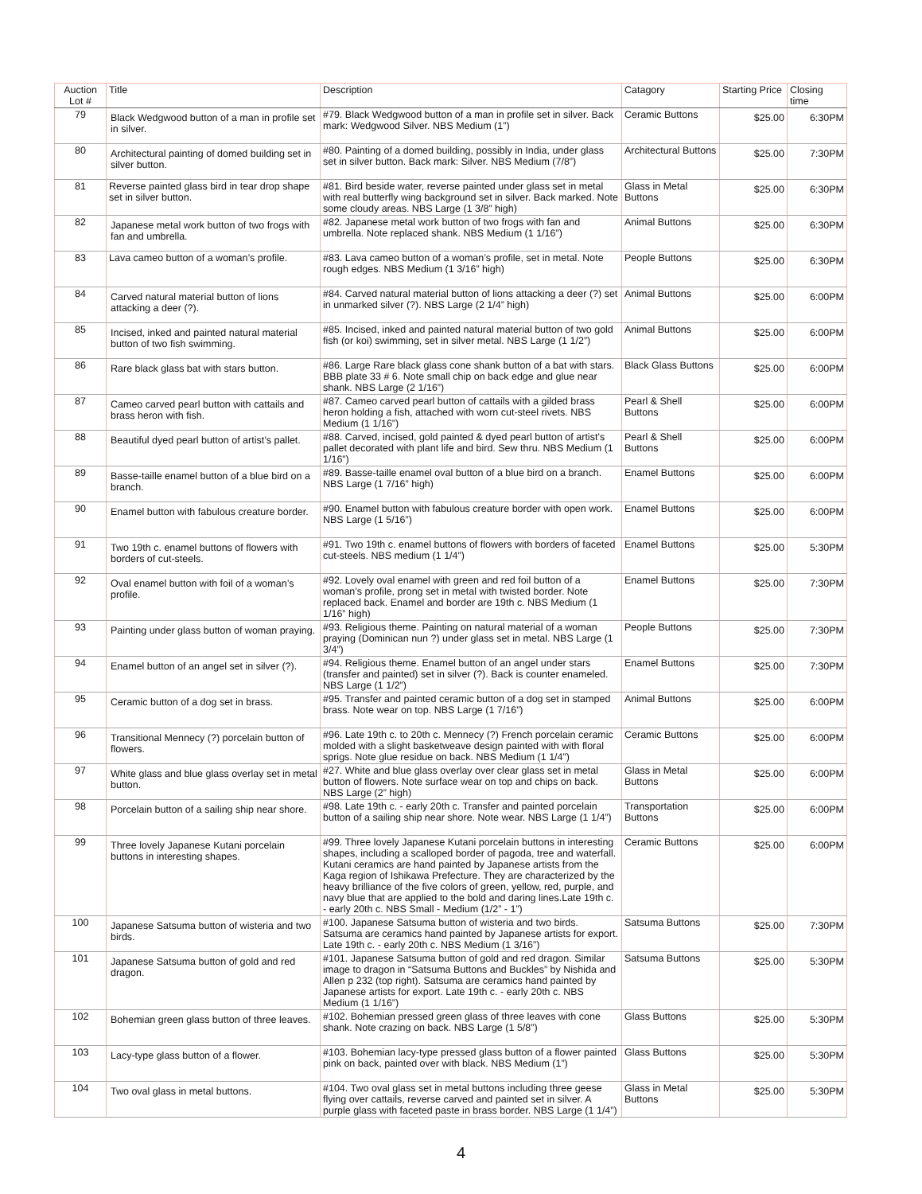| Auction Lot # | Title | Description | Catagory | Starting Price | Closing time |
| --- | --- | --- | --- | --- | --- |
| 79 | Black Wedgwood button of a man in profile set in silver. | #79. Black Wedgwood button of a man in profile set in silver. Back mark: Wedgwood Silver. NBS Medium (1”) | Ceramic Buttons | $25.00 | 6:30PM |
| 80 | Architectural painting of domed building set in silver button. | #80. Painting of a domed building, possibly in India, under glass set in silver button. Back mark: Silver. NBS Medium (7/8”) | Architectural Buttons | $25.00 | 7:30PM |
| 81 | Reverse painted glass bird in tear drop shape set in silver button. | #81. Bird beside water, reverse painted under glass set in metal with real butterfly wing background set in silver. Back marked. Note some cloudy areas. NBS Large (1 3/8” high) | Glass in Metal Buttons | $25.00 | 6:30PM |
| 82 | Japanese metal work button of two frogs with fan and umbrella. | #82. Japanese metal work button of two frogs with fan and umbrella. Note replaced shank. NBS Medium (1 1/16”) | Animal Buttons | $25.00 | 6:30PM |
| 83 | Lava cameo button of a woman’s profile. | #83. Lava cameo button of a woman’s profile, set in metal. Note rough edges. NBS Medium (1 3/16” high) | People Buttons | $25.00 | 6:30PM |
| 84 | Carved natural material button of lions attacking a deer (?). | #84. Carved natural material button of lions attacking a deer (?) set in unmarked silver (?). NBS Large (2 1/4” high) | Animal Buttons | $25.00 | 6:00PM |
| 85 | Incised, inked and painted natural material button of two fish swimming. | #85. Incised, inked and painted natural material button of two gold fish (or koi) swimming, set in silver metal. NBS Large (1 1/2”) | Animal Buttons | $25.00 | 6:00PM |
| 86 | Rare black glass bat with stars button. | #86. Large Rare black glass cone shank button of a bat with stars. BBB plate 33 # 6. Note small chip on back edge and glue near shank. NBS Large (2 1/16”) | Black Glass Buttons | $25.00 | 6:00PM |
| 87 | Cameo carved pearl button with cattails and brass heron with fish. | #87. Cameo carved pearl button of cattails with a gilded brass heron holding a fish, attached with worn cut-steel rivets. NBS Medium (1 1/16”) | Pearl & Shell Buttons | $25.00 | 6:00PM |
| 88 | Beautiful dyed pearl button of artist’s pallet. | #88. Carved, incised, gold painted & dyed pearl button of artist’s pallet decorated with plant life and bird. Sew thru. NBS Medium (1 1/16”) | Pearl & Shell Buttons | $25.00 | 6:00PM |
| 89 | Basse-taille enamel button of a blue bird on a branch. | #89. Basse-taille enamel oval button of a blue bird on a branch. NBS Large (1 7/16” high) | Enamel Buttons | $25.00 | 6:00PM |
| 90 | Enamel button with fabulous creature border. | #90. Enamel button with fabulous creature border with open work. NBS Large (1 5/16”) | Enamel Buttons | $25.00 | 6:00PM |
| 91 | Two 19th c. enamel buttons of flowers with borders of cut-steels. | #91. Two 19th c. enamel buttons of flowers with borders of faceted cut-steels. NBS medium (1 1/4”) | Enamel Buttons | $25.00 | 5:30PM |
| 92 | Oval enamel button with foil of a woman’s profile. | #92. Lovely oval enamel with green and red foil button of a woman’s profile, prong set in metal with twisted border. Note replaced back. Enamel and border are 19th c. NBS Medium (1 1/16” high) | Enamel Buttons | $25.00 | 7:30PM |
| 93 | Painting under glass button of woman praying. | #93. Religious theme. Painting on natural material of a woman praying (Dominican nun ?) under glass set in metal. NBS Large (1 3/4”) | People Buttons | $25.00 | 7:30PM |
| 94 | Enamel button of an angel set in silver (?). | #94. Religious theme. Enamel button of an angel under stars (transfer and painted) set in silver (?). Back is counter enameled. NBS Large (1 1/2”) | Enamel Buttons | $25.00 | 7:30PM |
| 95 | Ceramic button of a dog set in brass. | #95. Transfer and painted ceramic button of a dog set in stamped brass. Note wear on top. NBS Large (1 7/16”) | Animal Buttons | $25.00 | 6:00PM |
| 96 | Transitional Mennecy (?) porcelain button of flowers. | #96. Late 19th c. to 20th c. Mennecy (?) French porcelain ceramic molded with a slight basketweave design painted with with floral sprigs. Note glue residue on back. NBS Medium (1 1/4”) | Ceramic Buttons | $25.00 | 6:00PM |
| 97 | White glass and blue glass overlay set in metal button. | #27. White and blue glass overlay over clear glass set in metal button of flowers. Note surface wear on top and chips on back. NBS Large (2” high) | Glass in Metal Buttons | $25.00 | 6:00PM |
| 98 | Porcelain button of a sailing ship near shore. | #98. Late 19th c. - early 20th c. Transfer and painted porcelain button of a sailing ship near shore. Note wear. NBS Large (1 1/4”) | Transportation Buttons | $25.00 | 6:00PM |
| 99 | Three lovely Japanese Kutani porcelain buttons in interesting shapes. | #99. Three lovely Japanese Kutani porcelain buttons in interesting shapes, including a scalloped border of pagoda, tree and waterfall. Kutani ceramics are hand painted by Japanese artists from the Kaga region of Ishikawa Prefecture. They are characterized by the heavy brilliance of the five colors of green, yellow, red, purple, and navy blue that are applied to the bold and daring lines.Late 19th c. - early 20th c. NBS Small - Medium (1/2” - 1”) | Ceramic Buttons | $25.00 | 6:00PM |
| 100 | Japanese Satsuma button of wisteria and two birds. | #100. Japanese Satsuma button of wisteria and two birds. Satsuma are ceramics hand painted by Japanese artists for export. Late 19th c. - early 20th c. NBS Medium (1 3/16”) | Satsuma Buttons | $25.00 | 7:30PM |
| 101 | Japanese Satsuma button of gold and red dragon. | #101. Japanese Satsuma button of gold and red dragon. Similar image to dragon in “Satsuma Buttons and Buckles” by Nishida and Allen p 232 (top right). Satsuma are ceramics hand painted by Japanese artists for export. Late 19th c. - early 20th c. NBS Medium (1 1/16”) | Satsuma Buttons | $25.00 | 5:30PM |
| 102 | Bohemian green glass button of three leaves. | #102. Bohemian pressed green glass of three leaves with cone shank. Note crazing on back. NBS Large (1 5/8”) | Glass Buttons | $25.00 | 5:30PM |
| 103 | Lacy-type glass button of a flower. | #103. Bohemian lacy-type pressed glass button of a flower painted pink on back, painted over with black. NBS Medium (1”) | Glass Buttons | $25.00 | 5:30PM |
| 104 | Two oval glass in metal buttons. | #104. Two oval glass set in metal buttons including three geese flying over cattails, reverse carved and painted set in silver. A purple glass with faceted paste in brass border. NBS Large (1 1/4”) | Glass in Metal Buttons | $25.00 | 5:30PM |
4